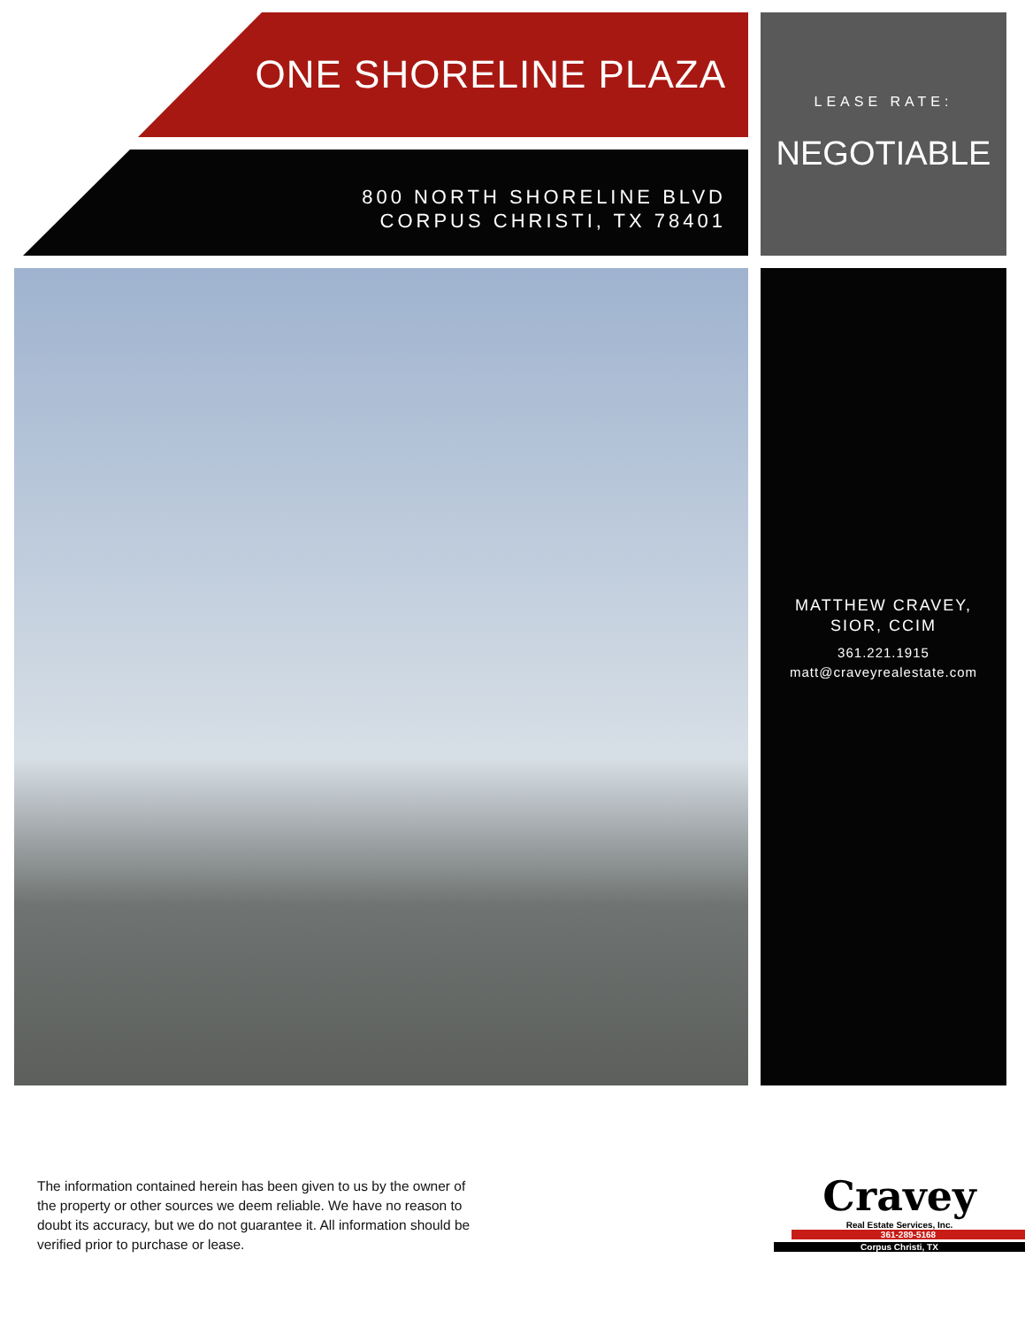ONE SHORELINE PLAZA
800 NORTH SHORELINE BLVD
CORPUS CHRISTI, TX 78401
LEASE RATE:
NEGOTIABLE
MATTHEW CRAVEY,
SIOR, CCIM
361.221.1915
matt@craveyrealestate.com
The information contained herein has been given to us by the owner of the property or other sources we deem reliable. We have no reason to doubt its accuracy, but we do not guarantee it. All information should be verified prior to purchase or lease.
Cravey
Real Estate Services, Inc.
361-289-5168
Corpus Christi, TX